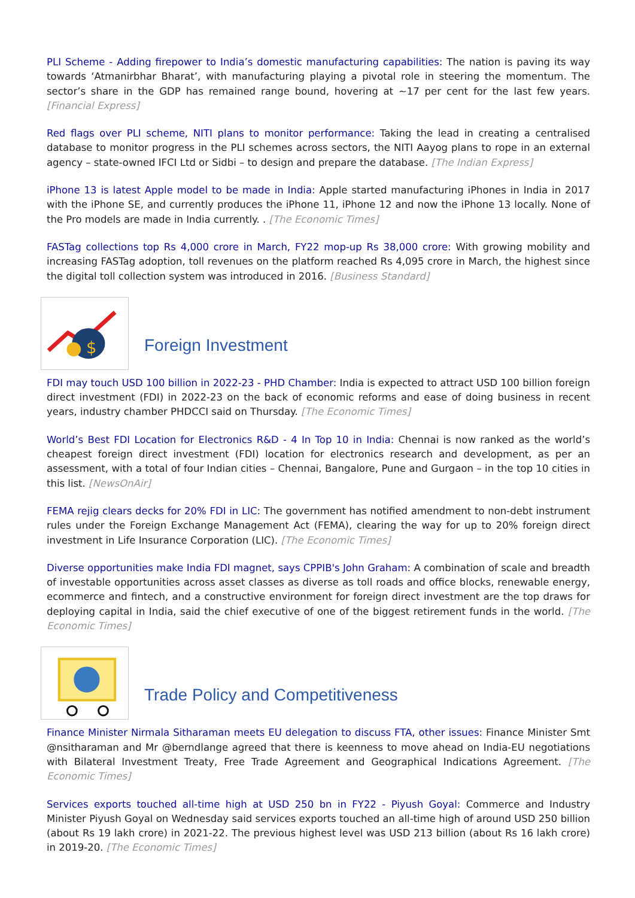PLI Scheme - Adding firepower to India’s domestic manufacturing capabilities: The nation is paving its way towards ‘Atmanirbhar Bharat’, with manufacturing playing a pivotal role in steering the momentum. The sector’s share in the GDP has remained range bound, hovering at ~17 per cent for the last few years. [Financial Express]
Red flags over PLI scheme, NITI plans to monitor performance: Taking the lead in creating a centralised database to monitor progress in the PLI schemes across sectors, the NITI Aayog plans to rope in an external agency – state-owned IFCI Ltd or Sidbi – to design and prepare the database. [The Indian Express]
iPhone 13 is latest Apple model to be made in India: Apple started manufacturing iPhones in India in 2017 with the iPhone SE, and currently produces the iPhone 11, iPhone 12 and now the iPhone 13 locally. None of the Pro models are made in India currently. . [The Economic Times]
FASTag collections top Rs 4,000 crore in March, FY22 mop-up Rs 38,000 crore: With growing mobility and increasing FASTag adoption, toll revenues on the platform reached Rs 4,095 crore in March, the highest since the digital toll collection system was introduced in 2016. [Business Standard]
$
Foreign Investment
FDI may touch USD 100 billion in 2022-23 - PHD Chamber: India is expected to attract USD 100 billion foreign direct investment (FDI) in 2022-23 on the back of economic reforms and ease of doing business in recent years, industry chamber PHDCCI said on Thursday. [The Economic Times]
World’s Best FDI Location for Electronics R&D - 4 In Top 10 in India: Chennai is now ranked as the world’s cheapest foreign direct investment (FDI) location for electronics research and development, as per an assessment, with a total of four Indian cities – Chennai, Bangalore, Pune and Gurgaon – in the top 10 cities in this list. [NewsOnAir]
FEMA rejig clears decks for 20% FDI in LIC: The government has notified amendment to non-debt instrument rules under the Foreign Exchange Management Act (FEMA), clearing the way for up to 20% foreign direct investment in Life Insurance Corporation (LIC). [The Economic Times]
Diverse opportunities make India FDI magnet, says CPPIB's John Graham: A combination of scale and breadth of investable opportunities across asset classes as diverse as toll roads and office blocks, renewable energy, ecommerce and fintech, and a constructive environment for foreign direct investment are the top draws for deploying capital in India, said the chief executive of one of the biggest retirement funds in the world. [The Economic Times]
Trade Policy and Competitiveness
Finance Minister Nirmala Sitharaman meets EU delegation to discuss FTA, other issues: Finance Minister Smt @nsitharaman and Mr @berndlange agreed that there is keenness to move ahead on India-EU negotiations with Bilateral Investment Treaty, Free Trade Agreement and Geographical Indications Agreement. [The Economic Times]
Services exports touched all-time high at USD 250 bn in FY22 - Piyush Goyal: Commerce and Industry Minister Piyush Goyal on Wednesday said services exports touched an all-time high of around USD 250 billion (about Rs 19 lakh crore) in 2021-22. The previous highest level was USD 213 billion (about Rs 16 lakh crore) in 2019-20. [The Economic Times]